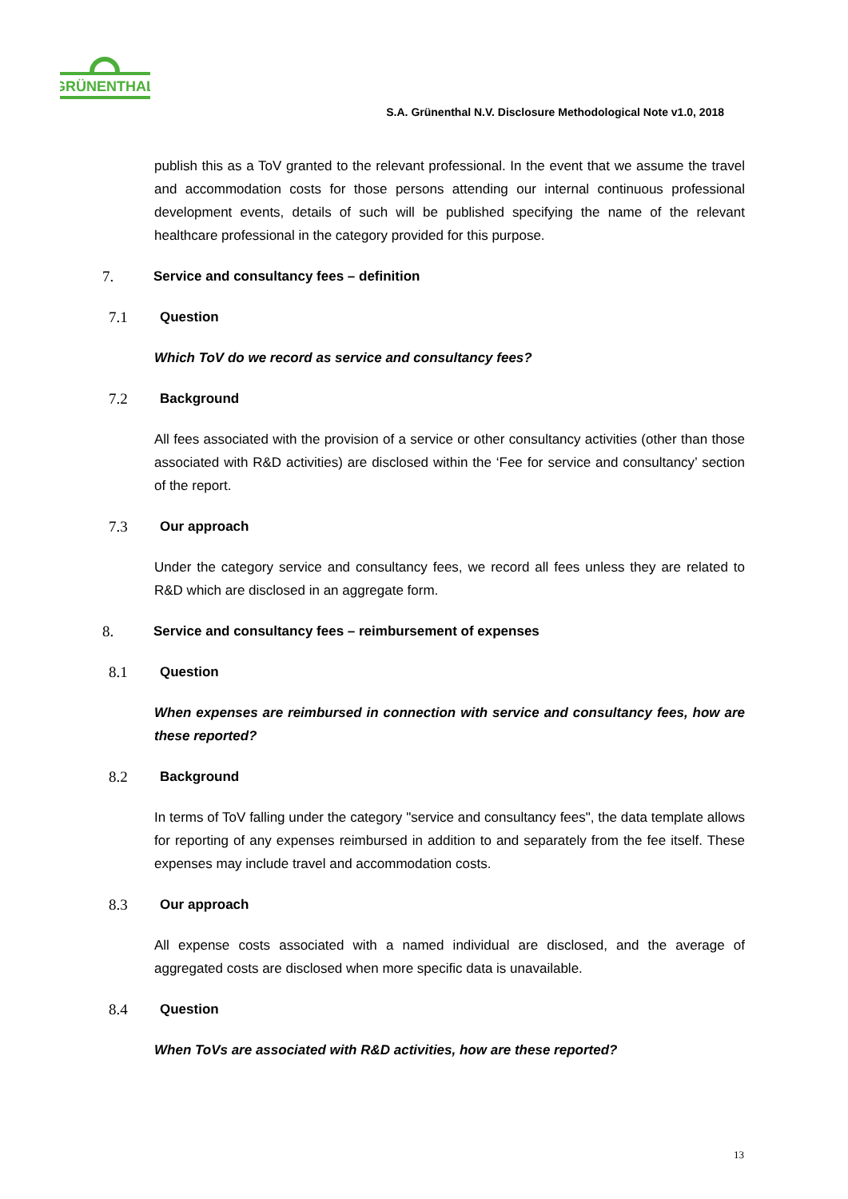GRÜNENTHAL
S.A. Grünenthal N.V. Disclosure Methodological Note v1.0, 2018
publish this as a ToV granted to the relevant professional. In the event that we assume the travel and accommodation costs for those persons attending our internal continuous professional development events, details of such will be published specifying the name of the relevant healthcare professional in the category provided for this purpose.
7. Service and consultancy fees – definition
7.1 Question
Which ToV do we record as service and consultancy fees?
7.2 Background
All fees associated with the provision of a service or other consultancy activities (other than those associated with R&D activities) are disclosed within the ‘Fee for service and consultancy’ section of the report.
7.3 Our approach
Under the category service and consultancy fees, we record all fees unless they are related to R&D which are disclosed in an aggregate form.
8. Service and consultancy fees – reimbursement of expenses
8.1 Question
When expenses are reimbursed in connection with service and consultancy fees, how are these reported?
8.2 Background
In terms of ToV falling under the category "service and consultancy fees", the data template allows for reporting of any expenses reimbursed in addition to and separately from the fee itself. These expenses may include travel and accommodation costs.
8.3 Our approach
All expense costs associated with a named individual are disclosed, and the average of aggregated costs are disclosed when more specific data is unavailable.
8.4 Question
When ToVs are associated with R&D activities, how are these reported?
13